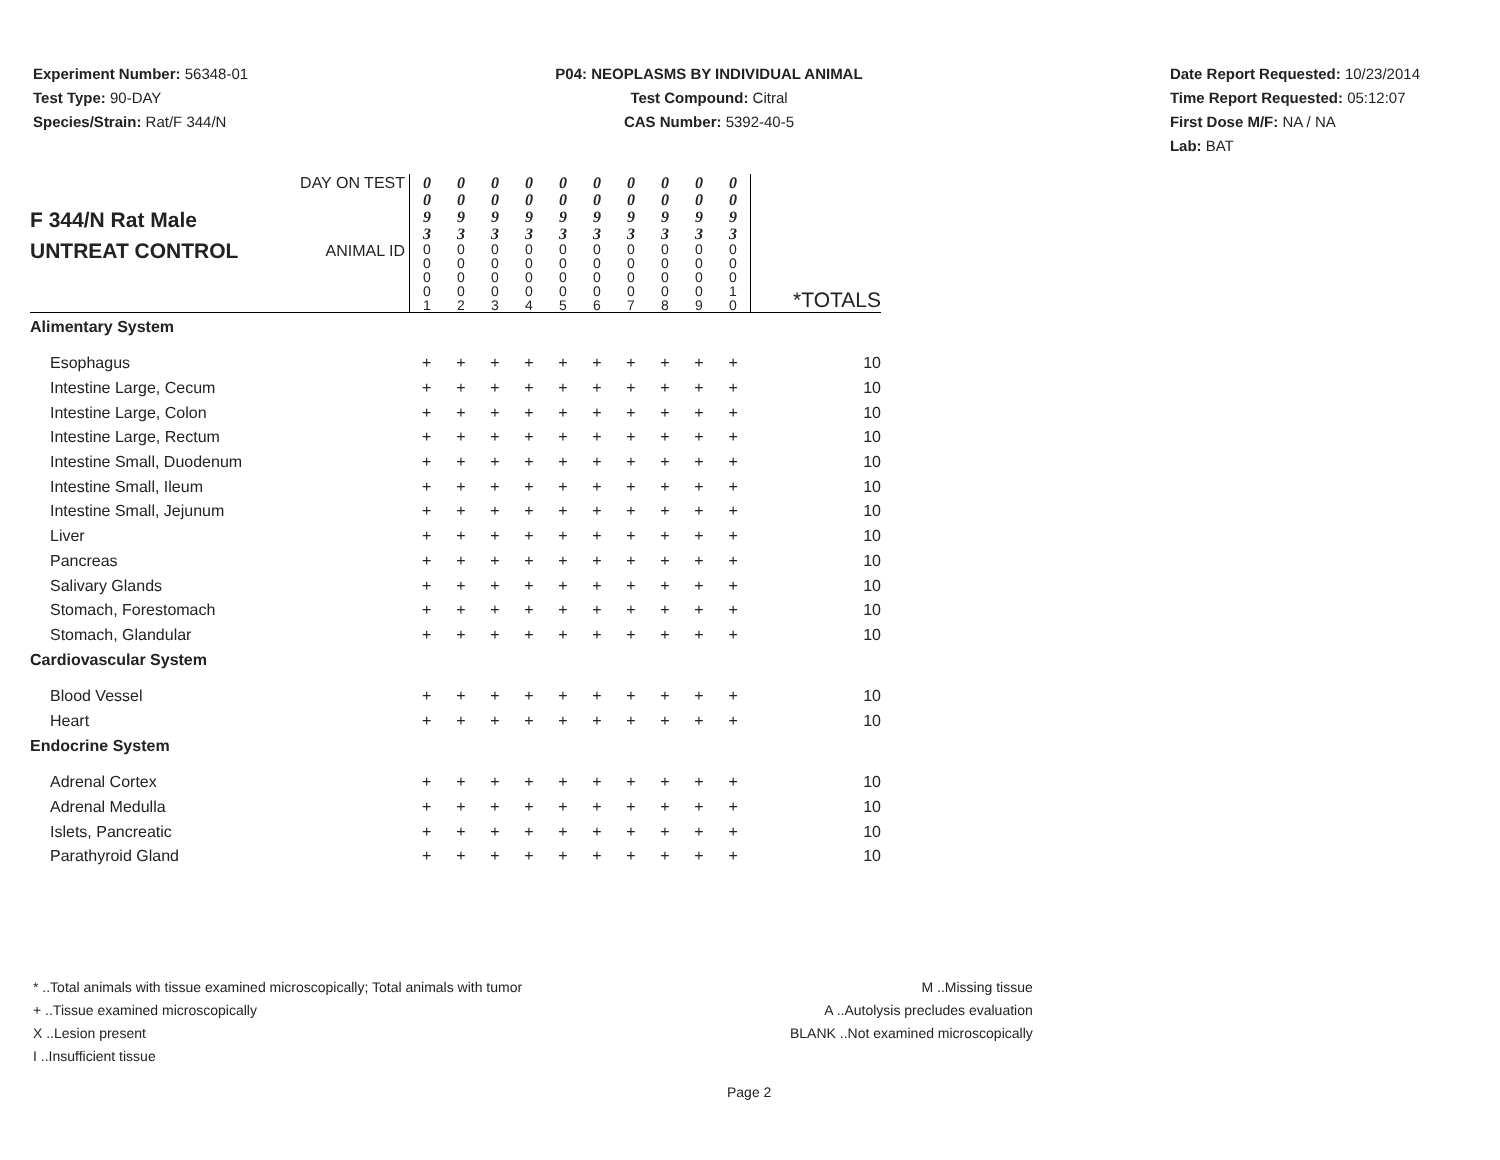Experiment Number: 56348-01
Test Type: 90-DAY
Species/Strain: Rat/F 344/N
P04: NEOPLASMS BY INDIVIDUAL ANIMAL
Test Compound: Citral
CAS Number: 5392-40-5
Date Report Requested: 10/23/2014
Time Report Requested: 05:12:07
First Dose M/F: NA / NA
Lab: BAT
| F 344/N Rat Male UNTREAT CONTROL | DAY ON TEST | 0 0 9 3 | 0 0 9 3 | 0 0 9 3 | 0 0 9 3 | 0 0 9 3 | 0 0 9 3 | 0 0 9 3 | 0 0 9 3 | 0 0 9 3 | 0 0 9 3 | *TOTALS |
| | ANIMAL ID | 0 0 0 0 1 | 0 0 0 0 2 | 0 0 0 0 3 | 0 0 0 0 4 | 0 0 0 0 5 | 0 0 0 0 6 | 0 0 0 0 7 | 0 0 0 0 8 | 0 0 0 0 9 | 0 0 0 1 0 | |
| Alimentary System | | | | | | | | | | | | |
| Esophagus | | + | + | + | + | + | + | + | + | + | + | 10 |
| Intestine Large, Cecum | | + | + | + | + | + | + | + | + | + | + | 10 |
| Intestine Large, Colon | | + | + | + | + | + | + | + | + | + | + | 10 |
| Intestine Large, Rectum | | + | + | + | + | + | + | + | + | + | + | 10 |
| Intestine Small, Duodenum | | + | + | + | + | + | + | + | + | + | + | 10 |
| Intestine Small, Ileum | | + | + | + | + | + | + | + | + | + | + | 10 |
| Intestine Small, Jejunum | | + | + | + | + | + | + | + | + | + | + | 10 |
| Liver | | + | + | + | + | + | + | + | + | + | + | 10 |
| Pancreas | | + | + | + | + | + | + | + | + | + | + | 10 |
| Salivary Glands | | + | + | + | + | + | + | + | + | + | + | 10 |
| Stomach, Forestomach | | + | + | + | + | + | + | + | + | + | + | 10 |
| Stomach, Glandular | | + | + | + | + | + | + | + | + | + | + | 10 |
| Cardiovascular System | | | | | | | | | | | | |
| Blood Vessel | | + | + | + | + | + | + | + | + | + | + | 10 |
| Heart | | + | + | + | + | + | + | + | + | + | + | 10 |
| Endocrine System | | | | | | | | | | | | |
| Adrenal Cortex | | + | + | + | + | + | + | + | + | + | + | 10 |
| Adrenal Medulla | | + | + | + | + | + | + | + | + | + | + | 10 |
| Islets, Pancreatic | | + | + | + | + | + | + | + | + | + | + | 10 |
| Parathyroid Gland | | + | + | + | + | + | + | + | + | + | + | 10 |
* ..Total animals with tissue examined microscopically; Total animals with tumor
+ ..Tissue examined microscopically
X ..Lesion present
I ..Insufficient tissue
M ..Missing tissue
A ..Autolysis precludes evaluation
BLANK ..Not examined microscopically
Page 2